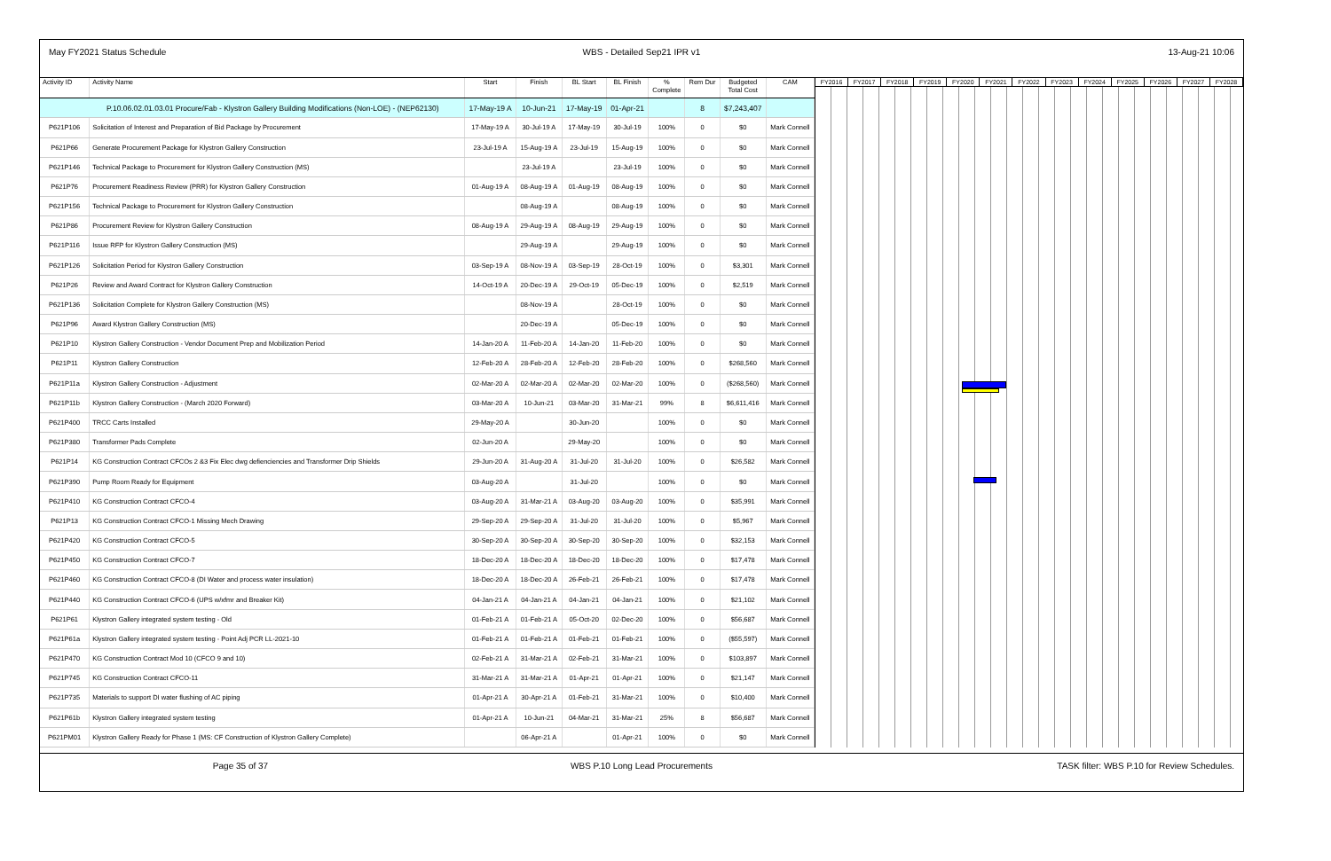May FY2021 Status Schedule WBS - Detailed Sep21 IPR v1 13-Aug-21 10:06
| Activity ID | Activity Name | Start | Finish | BL Start | BL Finish | % Complete | Rem Dur | Budgeted Total Cost | CAM |
| --- | --- | --- | --- | --- | --- | --- | --- | --- | --- |
| P.10.06.02.01.03.01 Procure/Fab - Klystron Gallery Building Modifications (Non-LOE) - (NEP62130) | | 17-May-19 A | 10-Jun-21 | 17-May-19 | 01-Apr-21 | | 8 | $7,243,407 | |
| P621P106 | Solicitation of Interest and Preparation of Bid Package by Procurement | 17-May-19 A | 30-Jul-19 A | 17-May-19 | 30-Jul-19 | 100% | 0 | $0 | Mark Connell |
| P621P66 | Generate Procurement Package for Klystron Gallery Construction | 23-Jul-19 A | 15-Aug-19 A | 23-Jul-19 | 15-Aug-19 | 100% | 0 | $0 | Mark Connell |
| P621P146 | Technical Package to Procurement for Klystron Gallery Construction (MS) | | 23-Jul-19 A | | 23-Jul-19 | 100% | 0 | $0 | Mark Connell |
| P621P76 | Procurement Readiness Review (PRR) for Klystron Gallery Construction | 01-Aug-19 A | 08-Aug-19 A | 01-Aug-19 | 08-Aug-19 | 100% | 0 | $0 | Mark Connell |
| P621P156 | Technical Package to Procurement for Klystron Gallery Construction | | 08-Aug-19 A | | 08-Aug-19 | 100% | 0 | $0 | Mark Connell |
| P621P86 | Procurement Review for Klystron Gallery Construction | 08-Aug-19 A | 29-Aug-19 A | 08-Aug-19 | 29-Aug-19 | 100% | 0 | $0 | Mark Connell |
| P621P116 | Issue RFP for Klystron Gallery Construction (MS) | | 29-Aug-19 A | | 29-Aug-19 | 100% | 0 | $0 | Mark Connell |
| P621P126 | Solicitation Period for Klystron Gallery Construction | 03-Sep-19 A | 08-Nov-19 A | 03-Sep-19 | 28-Oct-19 | 100% | 0 | $3,301 | Mark Connell |
| P621P26 | Review and Award Contract for Klystron Gallery Construction | 14-Oct-19 A | 20-Dec-19 A | 29-Oct-19 | 05-Dec-19 | 100% | 0 | $2,519 | Mark Connell |
| P621P136 | Solicitation Complete for Klystron Gallery Construction (MS) | | 08-Nov-19 A | | 28-Oct-19 | 100% | 0 | $0 | Mark Connell |
| P621P96 | Award Klystron Gallery Construction (MS) | | 20-Dec-19 A | | 05-Dec-19 | 100% | 0 | $0 | Mark Connell |
| P621P10 | Klystron Gallery Construction - Vendor Document Prep and Mobilization Period | 14-Jan-20 A | 11-Feb-20 A | 14-Jan-20 | 11-Feb-20 | 100% | 0 | $0 | Mark Connell |
| P621P11 | Klystron Gallery Construction | 12-Feb-20 A | 28-Feb-20 A | 12-Feb-20 | 28-Feb-20 | 100% | 0 | $268,560 | Mark Connell |
| P621P11a | Klystron Gallery Construction - Adjustment | 02-Mar-20 A | 02-Mar-20 A | 02-Mar-20 | 02-Mar-20 | 100% | 0 | ($268,560) | Mark Connell |
| P621P11b | Klystron Gallery Construction - (March 2020 Forward) | 03-Mar-20 A | 10-Jun-21 | 03-Mar-20 | 31-Mar-21 | 99% | 8 | $6,611,416 | Mark Connell |
| P621P400 | TRCC Carts Installed | 29-May-20 A | | 30-Jun-20 | | 100% | 0 | $0 | Mark Connell |
| P621P380 | Transformer Pads Complete | 02-Jun-20 A | | 29-May-20 | | 100% | 0 | $0 | Mark Connell |
| P621P14 | KG Construction Contract CFCOs 2 &3 Fix Elec dwg defienciencies and Transformer Drip Shields | 29-Jun-20 A | 31-Aug-20 A | 31-Jul-20 | 31-Jul-20 | 100% | 0 | $26,582 | Mark Connell |
| P621P390 | Pump Room Ready for Equipment | 03-Aug-20 A | | 31-Jul-20 | | 100% | 0 | $0 | Mark Connell |
| P621P410 | KG Construction Contract CFCO-4 | 03-Aug-20 A | 31-Mar-21 A | 03-Aug-20 | 03-Aug-20 | 100% | 0 | $35,991 | Mark Connell |
| P621P13 | KG Construction Contract CFCO-1 Missing Mech Drawing | 29-Sep-20 A | 29-Sep-20 A | 31-Jul-20 | 31-Jul-20 | 100% | 0 | $5,967 | Mark Connell |
| P621P420 | KG Construction Contract CFCO-5 | 30-Sep-20 A | 30-Sep-20 A | 30-Sep-20 | 30-Sep-20 | 100% | 0 | $32,153 | Mark Connell |
| P621P450 | KG Construction Contract CFCO-7 | 18-Dec-20 A | 18-Dec-20 A | 18-Dec-20 | 18-Dec-20 | 100% | 0 | $17,478 | Mark Connell |
| P621P460 | KG Construction Contract CFCO-8 (DI Water and process water insulation) | 18-Dec-20 A | 18-Dec-20 A | 26-Feb-21 | 26-Feb-21 | 100% | 0 | $17,478 | Mark Connell |
| P621P440 | KG Construction Contract CFCO-6 (UPS w/xfmr and Breaker Kit) | 04-Jan-21 A | 04-Jan-21 A | 04-Jan-21 | 04-Jan-21 | 100% | 0 | $21,102 | Mark Connell |
| P621P61 | Klystron Gallery integrated system testing - Old | 01-Feb-21 A | 01-Feb-21 A | 05-Oct-20 | 02-Dec-20 | 100% | 0 | $56,687 | Mark Connell |
| P621P61a | Klystron Gallery integrated system testing - Point Adj PCR LL-2021-10 | 01-Feb-21 A | 01-Feb-21 A | 01-Feb-21 | 01-Feb-21 | 100% | 0 | ($55,597) | Mark Connell |
| P621P470 | KG Construction Contract Mod 10 (CFCO 9 and 10) | 02-Feb-21 A | 31-Mar-21 A | 02-Feb-21 | 31-Mar-21 | 100% | 0 | $103,897 | Mark Connell |
| P621P745 | KG Construction Contract CFCO-11 | 31-Mar-21 A | 31-Mar-21 A | 01-Apr-21 | 01-Apr-21 | 100% | 0 | $21,147 | Mark Connell |
| P621P735 | Materials to support DI water flushing of AC piping | 01-Apr-21 A | 30-Apr-21 A | 01-Feb-21 | 31-Mar-21 | 100% | 0 | $10,400 | Mark Connell |
| P621P61b | Klystron Gallery integrated system testing | 01-Apr-21 A | 10-Jun-21 | 04-Mar-21 | 31-Mar-21 | 25% | 8 | $56,687 | Mark Connell |
| P621PM01 | Klystron Gallery Ready for Phase 1 (MS: CF Construction of Klystron Gallery Complete) | | 06-Apr-21 A | | 01-Apr-21 | 100% | 0 | $0 | Mark Connell |
FY2016 FY2017 FY2018 FY2019 FY2020 FY2021 FY2022 FY2023 FY2024 FY2025 FY2026 FY2027 FY2028
Page 35 of 37 WBS P.10 Long Lead Procurements
TASK filter: WBS P.10 for Review Schedules.